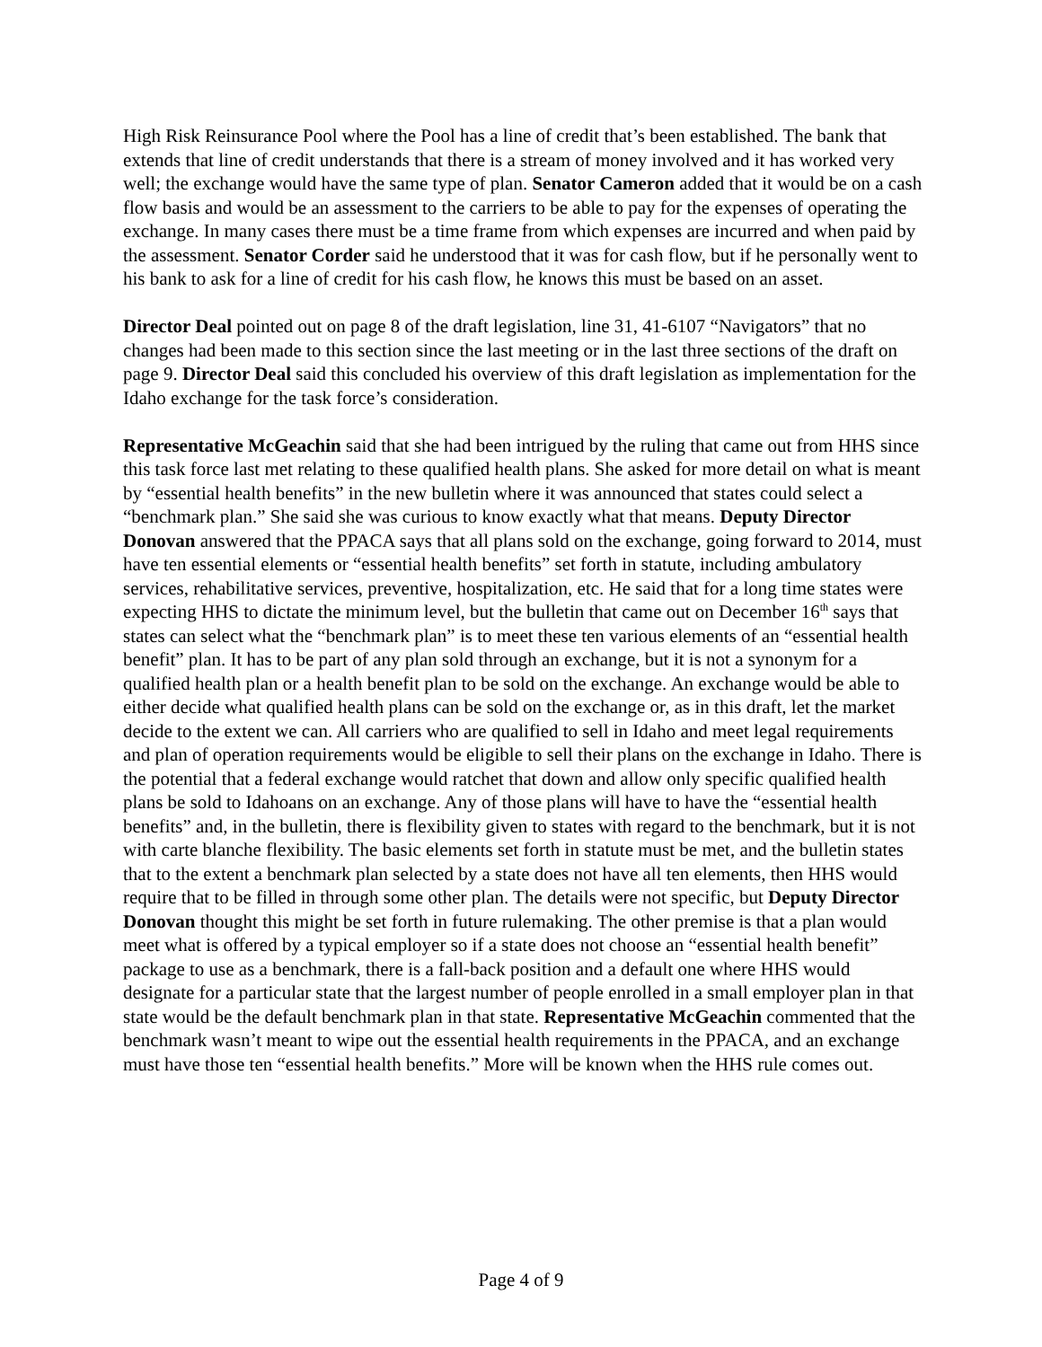High Risk Reinsurance Pool where the Pool has a line of credit that’s been established. The bank that extends that line of credit understands that there is a stream of money involved and it has worked very well; the exchange would have the same type of plan. Senator Cameron added that it would be on a cash flow basis and would be an assessment to the carriers to be able to pay for the expenses of operating the exchange. In many cases there must be a time frame from which expenses are incurred and when paid by the assessment. Senator Corder said he understood that it was for cash flow, but if he personally went to his bank to ask for a line of credit for his cash flow, he knows this must be based on an asset.
Director Deal pointed out on page 8 of the draft legislation, line 31, 41-6107 “Navigators” that no changes had been made to this section since the last meeting or in the last three sections of the draft on page 9. Director Deal said this concluded his overview of this draft legislation as implementation for the Idaho exchange for the task force’s consideration.
Representative McGeachin said that she had been intrigued by the ruling that came out from HHS since this task force last met relating to these qualified health plans. She asked for more detail on what is meant by “essential health benefits” in the new bulletin where it was announced that states could select a “benchmark plan.” She said she was curious to know exactly what that means. Deputy Director Donovan answered that the PPACA says that all plans sold on the exchange, going forward to 2014, must have ten essential elements or “essential health benefits” set forth in statute, including ambulatory services, rehabilitative services, preventive, hospitalization, etc. He said that for a long time states were expecting HHS to dictate the minimum level, but the bulletin that came out on December 16<sup>th</sup> says that states can select what the “benchmark plan” is to meet these ten various elements of an “essential health benefit” plan. It has to be part of any plan sold through an exchange, but it is not a synonym for a qualified health plan or a health benefit plan to be sold on the exchange. An exchange would be able to either decide what qualified health plans can be sold on the exchange or, as in this draft, let the market decide to the extent we can. All carriers who are qualified to sell in Idaho and meet legal requirements and plan of operation requirements would be eligible to sell their plans on the exchange in Idaho. There is the potential that a federal exchange would ratchet that down and allow only specific qualified health plans be sold to Idahoans on an exchange. Any of those plans will have to have the “essential health benefits” and, in the bulletin, there is flexibility given to states with regard to the benchmark, but it is not with carte blanche flexibility. The basic elements set forth in statute must be met, and the bulletin states that to the extent a benchmark plan selected by a state does not have all ten elements, then HHS would require that to be filled in through some other plan. The details were not specific, but Deputy Director Donovan thought this might be set forth in future rulemaking. The other premise is that a plan would meet what is offered by a typical employer so if a state does not choose an “essential health benefit” package to use as a benchmark, there is a fall-back position and a default one where HHS would designate for a particular state that the largest number of people enrolled in a small employer plan in that state would be the default benchmark plan in that state. Representative McGeachin commented that the benchmark wasn’t meant to wipe out the essential health requirements in the PPACA, and an exchange must have those ten “essential health benefits.” More will be known when the HHS rule comes out.
Page 4 of 9